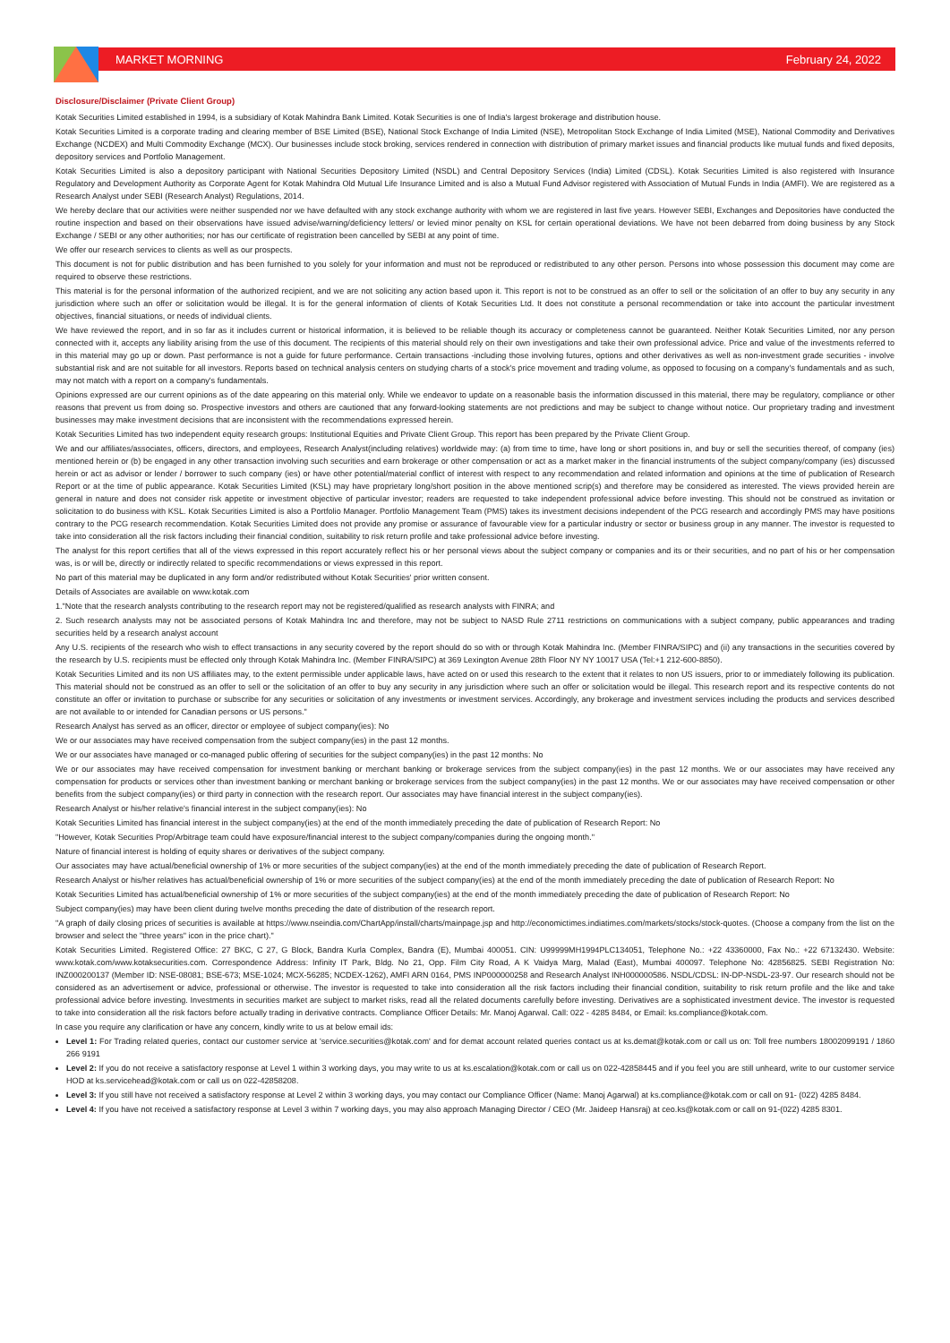MARKET MORNING February 24, 2022
Disclosure/Disclaimer (Private Client Group)
Kotak Securities Limited established in 1994, is a subsidiary of Kotak Mahindra Bank Limited. Kotak Securities is one of India's largest brokerage and distribution house.
Kotak Securities Limited is a corporate trading and clearing member of BSE Limited (BSE), National Stock Exchange of India Limited (NSE), Metropolitan Stock Exchange of India Limited (MSE), National Commodity and Derivatives Exchange (NCDEX) and Multi Commodity Exchange (MCX). Our businesses include stock broking, services rendered in connection with distribution of primary market issues and financial products like mutual funds and fixed deposits, depository services and Portfolio Management.
Kotak Securities Limited is also a depository participant with National Securities Depository Limited (NSDL) and Central Depository Services (India) Limited (CDSL). Kotak Securities Limited is also registered with Insurance Regulatory and Development Authority as Corporate Agent for Kotak Mahindra Old Mutual Life Insurance Limited and is also a Mutual Fund Advisor registered with Association of Mutual Funds in India (AMFI). We are registered as a Research Analyst under SEBI (Research Analyst) Regulations, 2014.
We hereby declare that our activities were neither suspended nor we have defaulted with any stock exchange authority with whom we are registered in last five years. However SEBI, Exchanges and Depositories have conducted the routine inspection and based on their observations have issued advise/warning/deficiency letters/ or levied minor penalty on KSL for certain operational deviations. We have not been debarred from doing business by any Stock Exchange / SEBI or any other authorities; nor has our certificate of registration been cancelled by SEBI at any point of time.
We offer our research services to clients as well as our prospects.
This document is not for public distribution and has been furnished to you solely for your information and must not be reproduced or redistributed to any other person. Persons into whose possession this document may come are required to observe these restrictions.
This material is for the personal information of the authorized recipient, and we are not soliciting any action based upon it. This report is not to be construed as an offer to sell or the solicitation of an offer to buy any security in any jurisdiction where such an offer or solicitation would be illegal. It is for the general information of clients of Kotak Securities Ltd. It does not constitute a personal recommendation or take into account the particular investment objectives, financial situations, or needs of individual clients.
We have reviewed the report, and in so far as it includes current or historical information, it is believed to be reliable though its accuracy or completeness cannot be guaranteed. Neither Kotak Securities Limited, nor any person connected with it, accepts any liability arising from the use of this document. The recipients of this material should rely on their own investigations and take their own professional advice. Price and value of the investments referred to in this material may go up or down. Past performance is not a guide for future performance. Certain transactions -including those involving futures, options and other derivatives as well as non-investment grade securities - involve substantial risk and are not suitable for all investors. Reports based on technical analysis centers on studying charts of a stock's price movement and trading volume, as opposed to focusing on a company's fundamentals and as such, may not match with a report on a company's fundamentals.
Opinions expressed are our current opinions as of the date appearing on this material only. While we endeavor to update on a reasonable basis the information discussed in this material, there may be regulatory, compliance or other reasons that prevent us from doing so. Prospective investors and others are cautioned that any forward-looking statements are not predictions and may be subject to change without notice. Our proprietary trading and investment businesses may make investment decisions that are inconsistent with the recommendations expressed herein.
Kotak Securities Limited has two independent equity research groups: Institutional Equities and Private Client Group. This report has been prepared by the Private Client Group.
We and our affiliates/associates, officers, directors, and employees, Research Analyst(including relatives) worldwide may: (a) from time to time, have long or short positions in, and buy or sell the securities thereof, of company (ies) mentioned herein or (b) be engaged in any other transaction involving such securities and earn brokerage or other compensation or act as a market maker in the financial instruments of the subject company/company (ies) discussed herein or act as advisor or lender / borrower to such company (ies) or have other potential/material conflict of interest with respect to any recommendation and related information and opinions at the time of publication of Research Report or at the time of public appearance. Kotak Securities Limited (KSL) may have proprietary long/short position in the above mentioned scrip(s) and therefore may be considered as interested. The views provided herein are general in nature and does not consider risk appetite or investment objective of particular investor; readers are requested to take independent professional advice before investing. This should not be construed as invitation or solicitation to do business with KSL. Kotak Securities Limited is also a Portfolio Manager. Portfolio Management Team (PMS) takes its investment decisions independent of the PCG research and accordingly PMS may have positions contrary to the PCG research recommendation. Kotak Securities Limited does not provide any promise or assurance of favourable view for a particular industry or sector or business group in any manner. The investor is requested to take into consideration all the risk factors including their financial condition, suitability to risk return profile and take professional advice before investing.
The analyst for this report certifies that all of the views expressed in this report accurately reflect his or her personal views about the subject company or companies and its or their securities, and no part of his or her compensation was, is or will be, directly or indirectly related to specific recommendations or views expressed in this report.
No part of this material may be duplicated in any form and/or redistributed without Kotak Securities' prior written consent.
Details of Associates are available on www.kotak.com
1."Note that the research analysts contributing to the research report may not be registered/qualified as research analysts with FINRA; and
2. Such research analysts may not be associated persons of Kotak Mahindra Inc and therefore, may not be subject to NASD Rule 2711 restrictions on communications with a subject company, public appearances and trading securities held by a research analyst account
Any U.S. recipients of the research who wish to effect transactions in any security covered by the report should do so with or through Kotak Mahindra Inc. (Member FINRA/SIPC) and (ii) any transactions in the securities covered by the research by U.S. recipients must be effected only through Kotak Mahindra Inc. (Member FINRA/SIPC) at 369 Lexington Avenue 28th Floor NY NY 10017 USA (Tel:+1 212-600-8850).
Kotak Securities Limited and its non US affiliates may, to the extent permissible under applicable laws, have acted on or used this research to the extent that it relates to non US issuers, prior to or immediately following its publication. This material should not be construed as an offer to sell or the solicitation of an offer to buy any security in any jurisdiction where such an offer or solicitation would be illegal. This research report and its respective contents do not constitute an offer or invitation to purchase or subscribe for any securities or solicitation of any investments or investment services. Accordingly, any brokerage and investment services including the products and services described are not available to or intended for Canadian persons or US persons."
Research Analyst has served as an officer, director or employee of subject company(ies): No
We or our associates may have received compensation from the subject company(ies) in the past 12 months.
We or our associates have managed or co-managed public offering of securities for the subject company(ies) in the past 12 months: No
We or our associates may have received compensation for investment banking or merchant banking or brokerage services from the subject company(ies) in the past 12 months. We or our associates may have received any compensation for products or services other than investment banking or merchant banking or brokerage services from the subject company(ies) in the past 12 months. We or our associates may have received compensation or other benefits from the subject company(ies) or third party in connection with the research report. Our associates may have financial interest in the subject company(ies).
Research Analyst or his/her relative's financial interest in the subject company(ies): No
Kotak Securities Limited has financial interest in the subject company(ies) at the end of the month immediately preceding the date of publication of Research Report: No
"However, Kotak Securities Prop/Arbitrage team could have exposure/financial interest to the subject company/companies during the ongoing month."
Nature of financial interest is holding of equity shares or derivatives of the subject company.
Our associates may have actual/beneficial ownership of 1% or more securities of the subject company(ies) at the end of the month immediately preceding the date of publication of Research Report.
Research Analyst or his/her relatives has actual/beneficial ownership of 1% or more securities of the subject company(ies) at the end of the month immediately preceding the date of publication of Research Report: No
Kotak Securities Limited has actual/beneficial ownership of 1% or more securities of the subject company(ies) at the end of the month immediately preceding the date of publication of Research Report: No
Subject company(ies) may have been client during twelve months preceding the date of distribution of the research report.
"A graph of daily closing prices of securities is available at https://www.nseindia.com/ChartApp/install/charts/mainpage.jsp and http://economictimes.indiatimes.com/markets/stocks/stock-quotes. (Choose a company from the list on the browser and select the "three years" icon in the price chart)."
Kotak Securities Limited. Registered Office: 27 BKC, C 27, G Block, Bandra Kurla Complex, Bandra (E), Mumbai 400051. CIN: U99999MH1994PLC134051, Telephone No.: +22 43360000, Fax No.: +22 67132430. Website: www.kotak.com/www.kotaksecurities.com. Correspondence Address: Infinity IT Park, Bldg. No 21, Opp. Film City Road, A K Vaidya Marg, Malad (East), Mumbai 400097. Telephone No: 42856825. SEBI Registration No: INZ000200137 (Member ID: NSE-08081; BSE-673; MSE-1024; MCX-56285; NCDEX-1262), AMFI ARN 0164, PMS INP000000258 and Research Analyst INH000000586. NSDL/CDSL: IN-DP-NSDL-23-97. Our research should not be considered as an advertisement or advice, professional or otherwise. The investor is requested to take into consideration all the risk factors including their financial condition, suitability to risk return profile and the like and take professional advice before investing. Investments in securities market are subject to market risks, read all the related documents carefully before investing. Derivatives are a sophisticated investment device. The investor is requested to take into consideration all the risk factors before actually trading in derivative contracts. Compliance Officer Details: Mr. Manoj Agarwal. Call: 022 - 4285 8484, or Email: ks.compliance@kotak.com.
In case you require any clarification or have any concern, kindly write to us at below email ids:
Level 1: For Trading related queries, contact our customer service at 'service.securities@kotak.com' and for demat account related queries contact us at ks.demat@kotak.com or call us on: Toll free numbers 18002099191 / 1860 266 9191
Level 2: If you do not receive a satisfactory response at Level 1 within 3 working days, you may write to us at ks.escalation@kotak.com or call us on 022-42858445 and if you feel you are still unheard, write to our customer service HOD at ks.servicehead@kotak.com or call us on 022-42858208.
Level 3: If you still have not received a satisfactory response at Level 2 within 3 working days, you may contact our Compliance Officer (Name: Manoj Agarwal) at ks.compliance@kotak.com or call on 91- (022) 4285 8484.
Level 4: If you have not received a satisfactory response at Level 3 within 7 working days, you may also approach Managing Director / CEO (Mr. Jaideep Hansraj) at ceo.ks@kotak.com or call on 91-(022) 4285 8301.